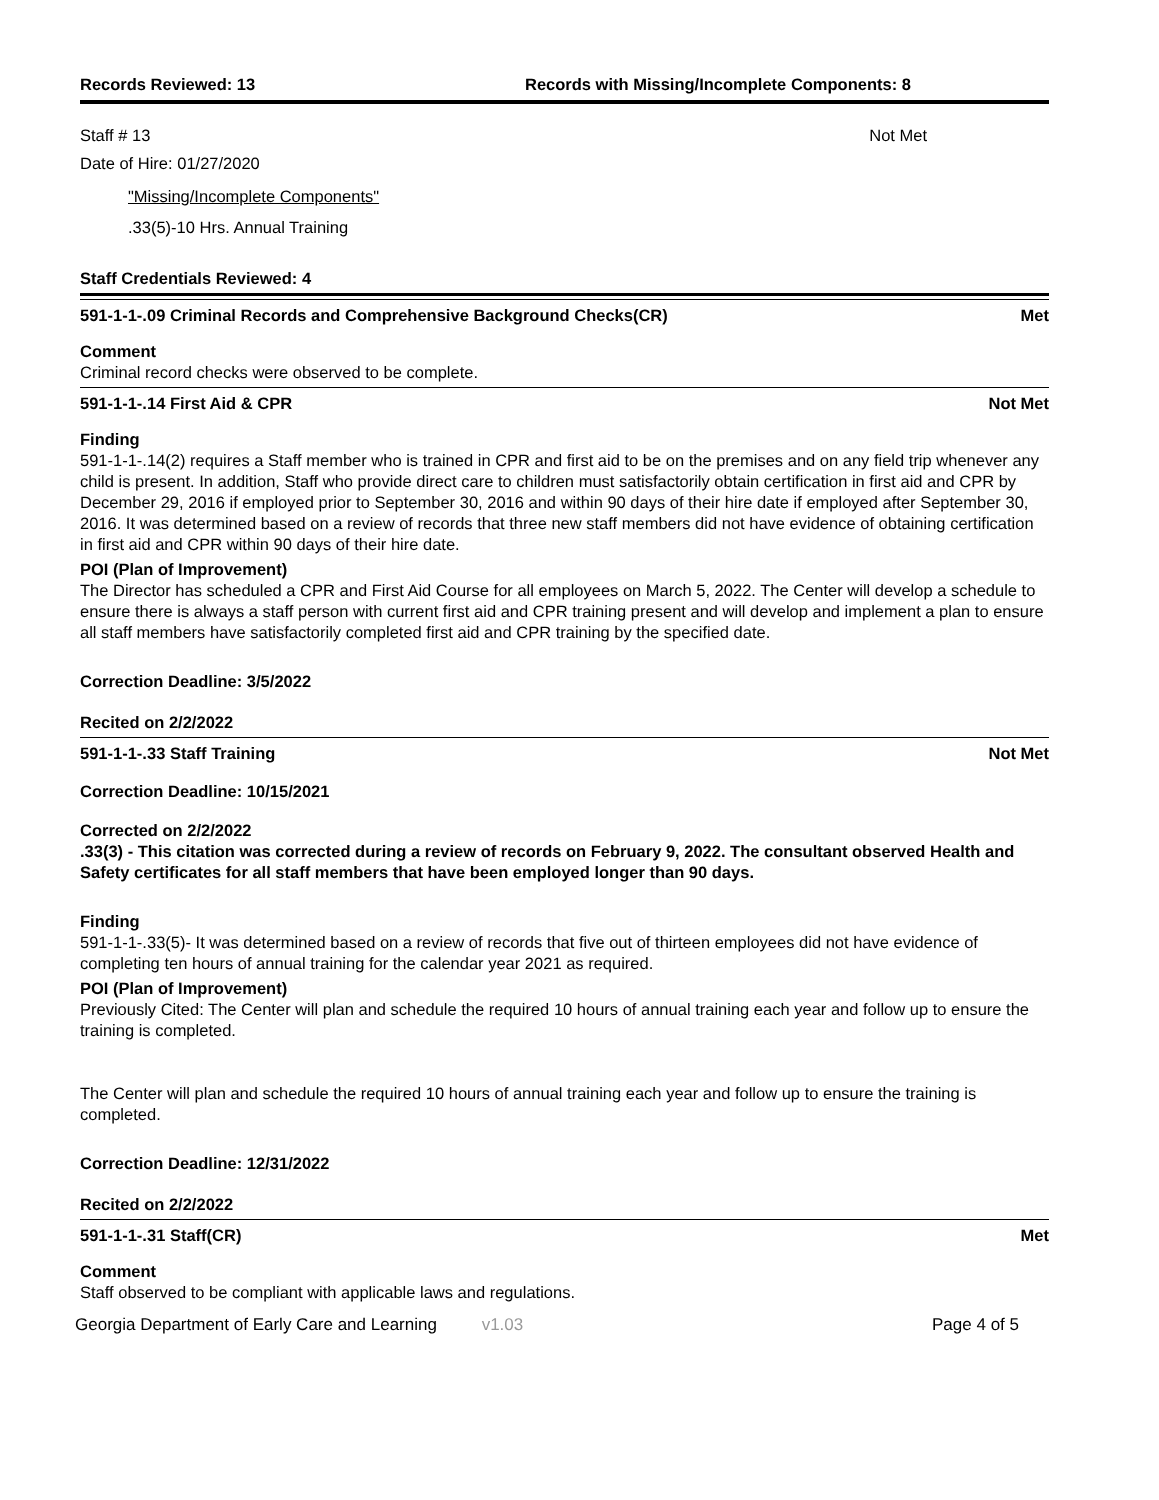Records Reviewed: 13 Records with Missing/Incomplete Components: 8
Staff # 13 Not Met
Date of Hire: 01/27/2020
"Missing/Incomplete Components"
.33(5)-10 Hrs. Annual Training
Staff Credentials Reviewed: 4
591-1-1-.09 Criminal Records and Comprehensive Background Checks(CR) Met
Comment
Criminal record checks were observed to be complete.
591-1-1-.14 First Aid & CPR Not Met
Finding
591-1-1-.14(2) requires a Staff member who is trained in CPR and first aid to be on the premises and on any field trip whenever any child is present. In addition, Staff who provide direct care to children must satisfactorily obtain certification in first aid and CPR by December 29, 2016 if employed prior to September 30, 2016 and within 90 days of their hire date if employed after September 30, 2016. It was determined based on a review of records that three new staff members did not have evidence of obtaining certification in first aid and CPR within 90 days of their hire date.
POI (Plan of Improvement)
The Director has scheduled a CPR and First Aid Course for all employees on March 5, 2022. The Center will develop a schedule to ensure there is always a staff person with current first aid and CPR training present and will develop and implement a plan to ensure all staff members have satisfactorily completed first aid and CPR training by the specified date.
Correction Deadline: 3/5/2022
Recited on 2/2/2022
591-1-1-.33 Staff Training Not Met
Correction Deadline: 10/15/2021
Corrected on 2/2/2022
.33(3) - This citation was corrected during a review of records on February 9, 2022. The consultant observed Health and Safety certificates for all staff members that have been employed longer than 90 days.
Finding
591-1-1-.33(5)- It was determined based on a review of records that five out of thirteen employees did not have evidence of completing ten hours of annual training for the calendar year 2021 as required.
POI (Plan of Improvement)
Previously Cited: The Center will plan and schedule the required 10 hours of annual training each year and follow up to ensure the training is completed.
The Center will plan and schedule the required 10 hours of annual training each year and follow up to ensure the training is completed.
Correction Deadline: 12/31/2022
Recited on 2/2/2022
591-1-1-.31 Staff(CR) Met
Comment
Staff observed to be compliant with applicable laws and regulations.
Georgia Department of Early Care and Learning v1.03 Page 4 of 5